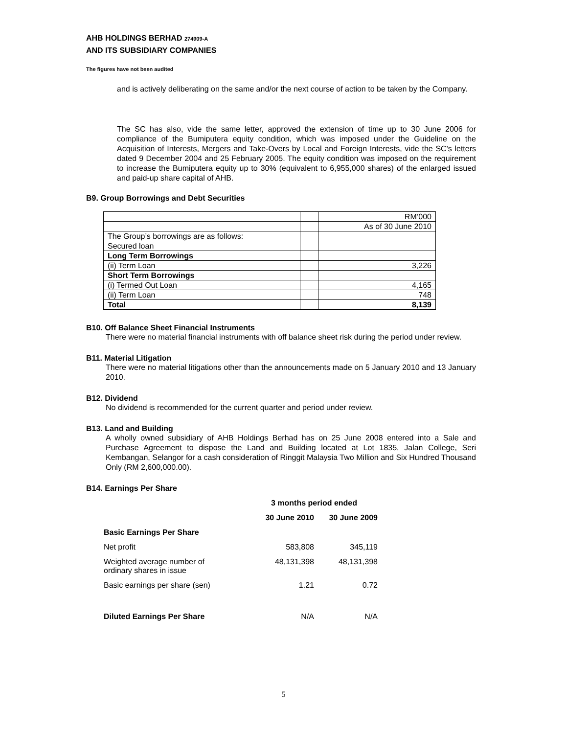AHB HOLDINGS BERHAD 274909-A
AND ITS SUBSIDIARY COMPANIES
The figures have not been audited
and is actively deliberating on the same and/or the next course of action to be taken by the Company.
The SC has also, vide the same letter, approved the extension of time up to 30 June 2006 for compliance of the Bumiputera equity condition, which was imposed under the Guideline on the Acquisition of Interests, Mergers and Take-Overs by Local and Foreign Interests, vide the SC's letters dated 9 December 2004 and 25 February 2005. The equity condition was imposed on the requirement to increase the Bumiputera equity up to 30% (equivalent to 6,955,000 shares) of the enlarged issued and paid-up share capital of AHB.
B9. Group Borrowings and Debt Securities
| | | RM’000 |
| | | As of 30 June 2010 |
| The Group’s borrowings are as follows: | | |
| Secured loan | | |
| Long Term Borrowings | | |
| (ii) Term Loan | | 3,226 |
| Short Term Borrowings | | |
| (i) Termed Out Loan | | 4,165 |
| (ii) Term Loan | | 748 |
| Total | | 8,139 |
B10. Off Balance Sheet Financial Instruments
There were no material financial instruments with off balance sheet risk during the period under review.
B11. Material Litigation
There were no material litigations other than the announcements made on 5 January 2010 and 13 January 2010.
B12. Dividend
No dividend is recommended for the current quarter and period under review.
B13. Land and Building
A wholly owned subsidiary of AHB Holdings Berhad has on 25 June 2008 entered into a Sale and Purchase Agreement to dispose the Land and Building located at Lot 1835, Jalan College, Seri Kembangan, Selangor for a cash consideration of Ringgit Malaysia Two Million and Six Hundred Thousand Only (RM 2,600,000.00).
B14. Earnings Per Share
| | 3 months period ended | |
| | 30 June 2010 | 30 June 2009 |
| Basic Earnings Per Share | | |
| Net profit | 583,808 | 345,119 |
| Weighted average number of ordinary shares in issue | 48,131,398 | 48,131,398 |
| Basic earnings per share (sen) | 1.21 | 0.72 |
| Diluted Earnings Per Share | N/A | N/A |
5